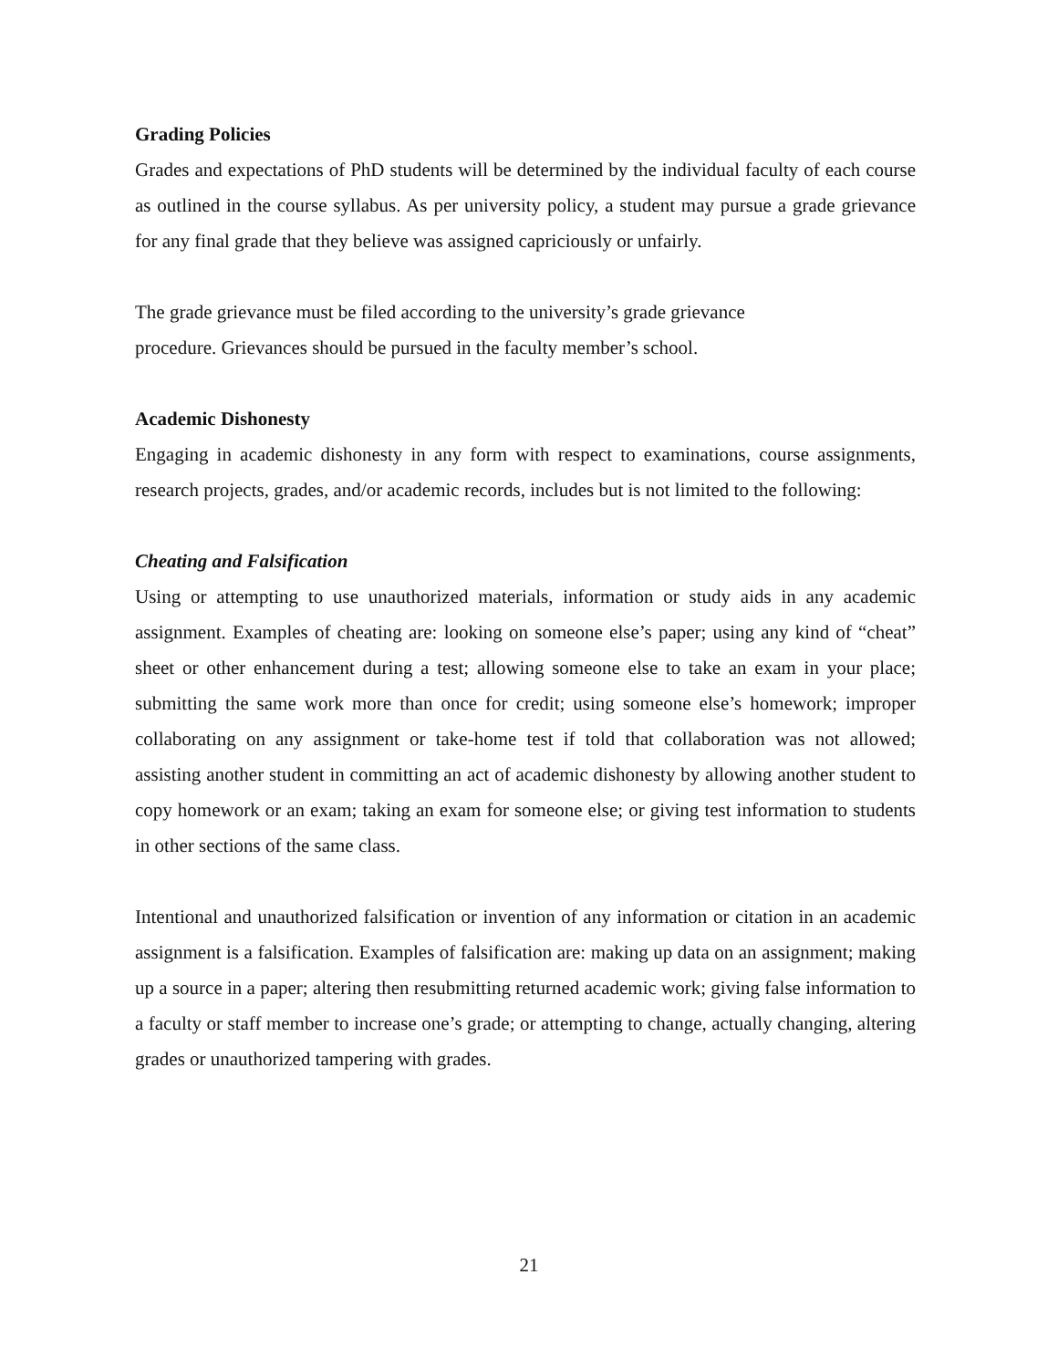Grading Policies
Grades and expectations of PhD students will be determined by the individual faculty of each course as outlined in the course syllabus. As per university policy, a student may pursue a grade grievance for any final grade that they believe was assigned capriciously or unfairly.
The grade grievance must be filed according to the university’s grade grievance
procedure. Grievances should be pursued in the faculty member’s school.
Academic Dishonesty
Engaging in academic dishonesty in any form with respect to examinations, course assignments, research projects, grades, and/or academic records, includes but is not limited to the following:
Cheating and Falsification
Using or attempting to use unauthorized materials, information or study aids in any academic assignment. Examples of cheating are: looking on someone else’s paper; using any kind of “cheat” sheet or other enhancement during a test; allowing someone else to take an exam in your place; submitting the same work more than once for credit; using someone else’s homework; improper collaborating on any assignment or take-home test if told that collaboration was not allowed; assisting another student in committing an act of academic dishonesty by allowing another student to copy homework or an exam; taking an exam for someone else; or giving test information to students in other sections of the same class.
Intentional and unauthorized falsification or invention of any information or citation in an academic assignment is a falsification. Examples of falsification are: making up data on an assignment; making up a source in a paper; altering then resubmitting returned academic work; giving false information to a faculty or staff member to increase one’s grade; or attempting to change, actually changing, altering grades or unauthorized tampering with grades.
21